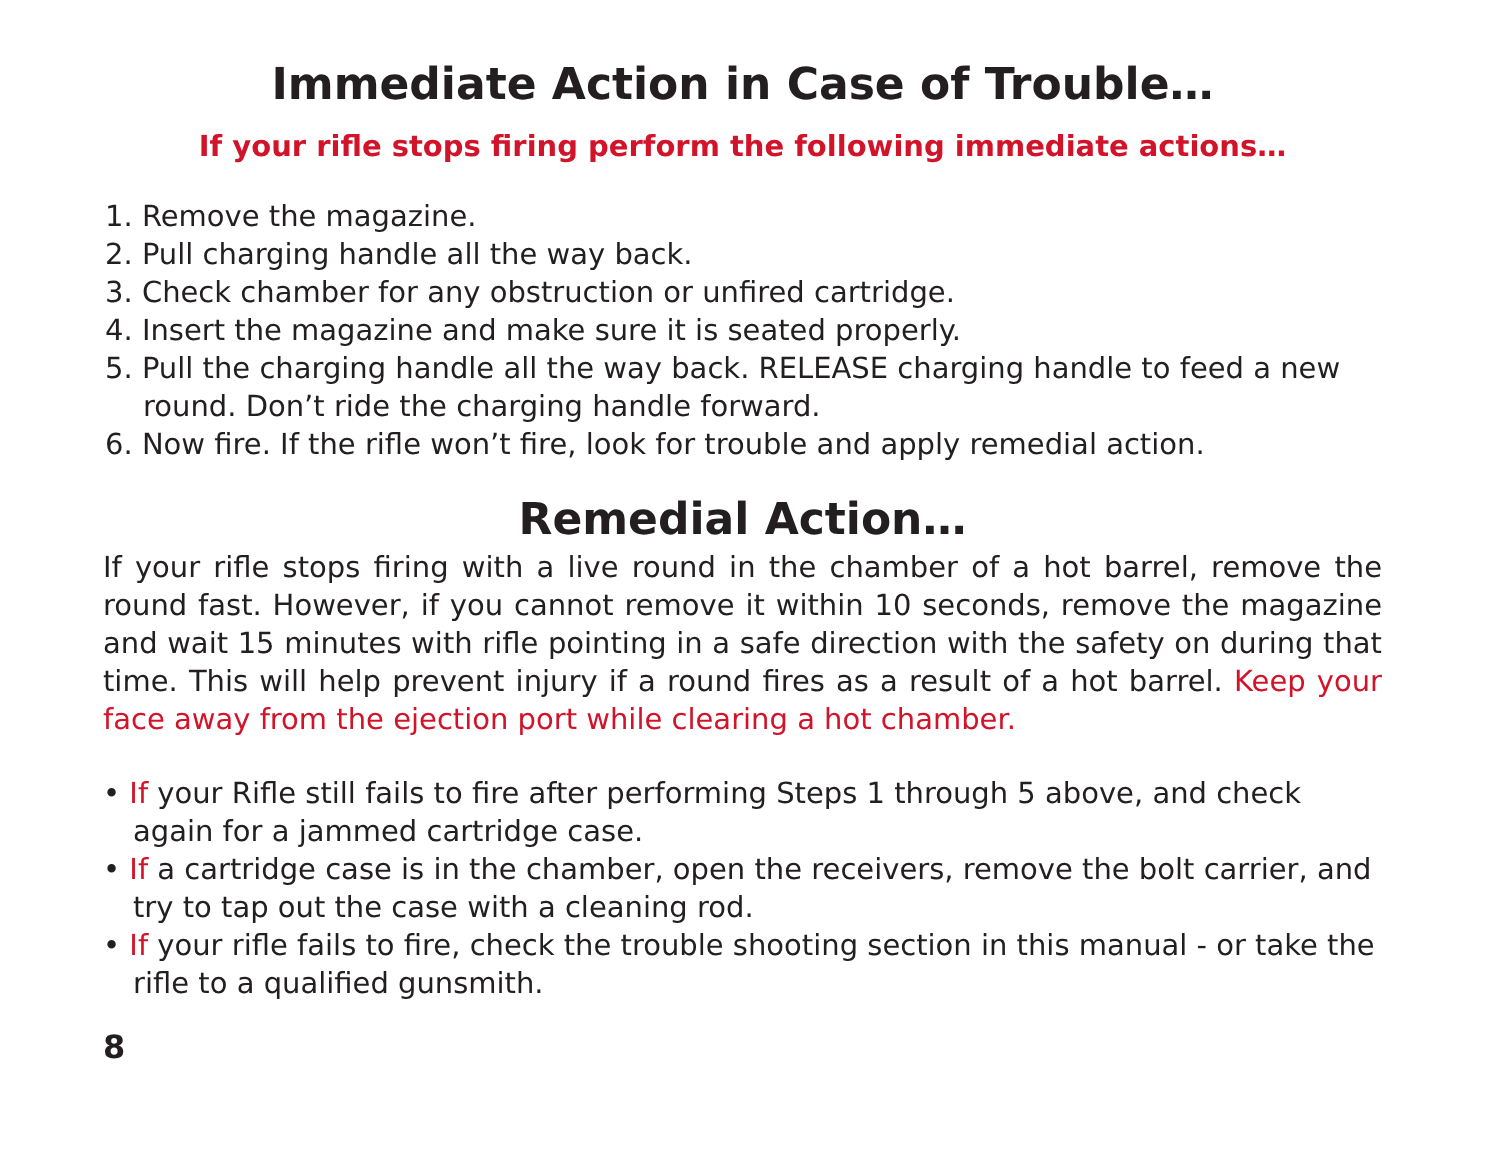Immediate Action in Case of Trouble…
If your rifle stops firing perform the following immediate actions…
1. Remove the magazine.
2. Pull charging handle all the way back.
3. Check chamber for any obstruction or unfired cartridge.
4. Insert the magazine and make sure it is seated properly.
5. Pull the charging handle all the way back. RELEASE charging handle to feed a new round. Don’t ride the charging handle forward.
6. Now fire. If the rifle won’t fire, look for trouble and apply remedial action.
Remedial Action…
If your rifle stops firing with a live round in the chamber of a hot barrel, remove the round fast. However, if you cannot remove it within 10 seconds, remove the magazine and wait 15 minutes with rifle pointing in a safe direction with the safety on during that time. This will help prevent injury if a round fires as a result of a hot barrel. Keep your face away from the ejection port while clearing a hot chamber.
• If your Rifle still fails to fire after performing Steps 1 through 5 above, and check again for a jammed cartridge case.
• If a cartridge case is in the chamber, open the receivers, remove the bolt carrier, and try to tap out the case with a cleaning rod.
• If your rifle fails to fire, check the trouble shooting section in this manual - or take the rifle to a qualified gunsmith.
8